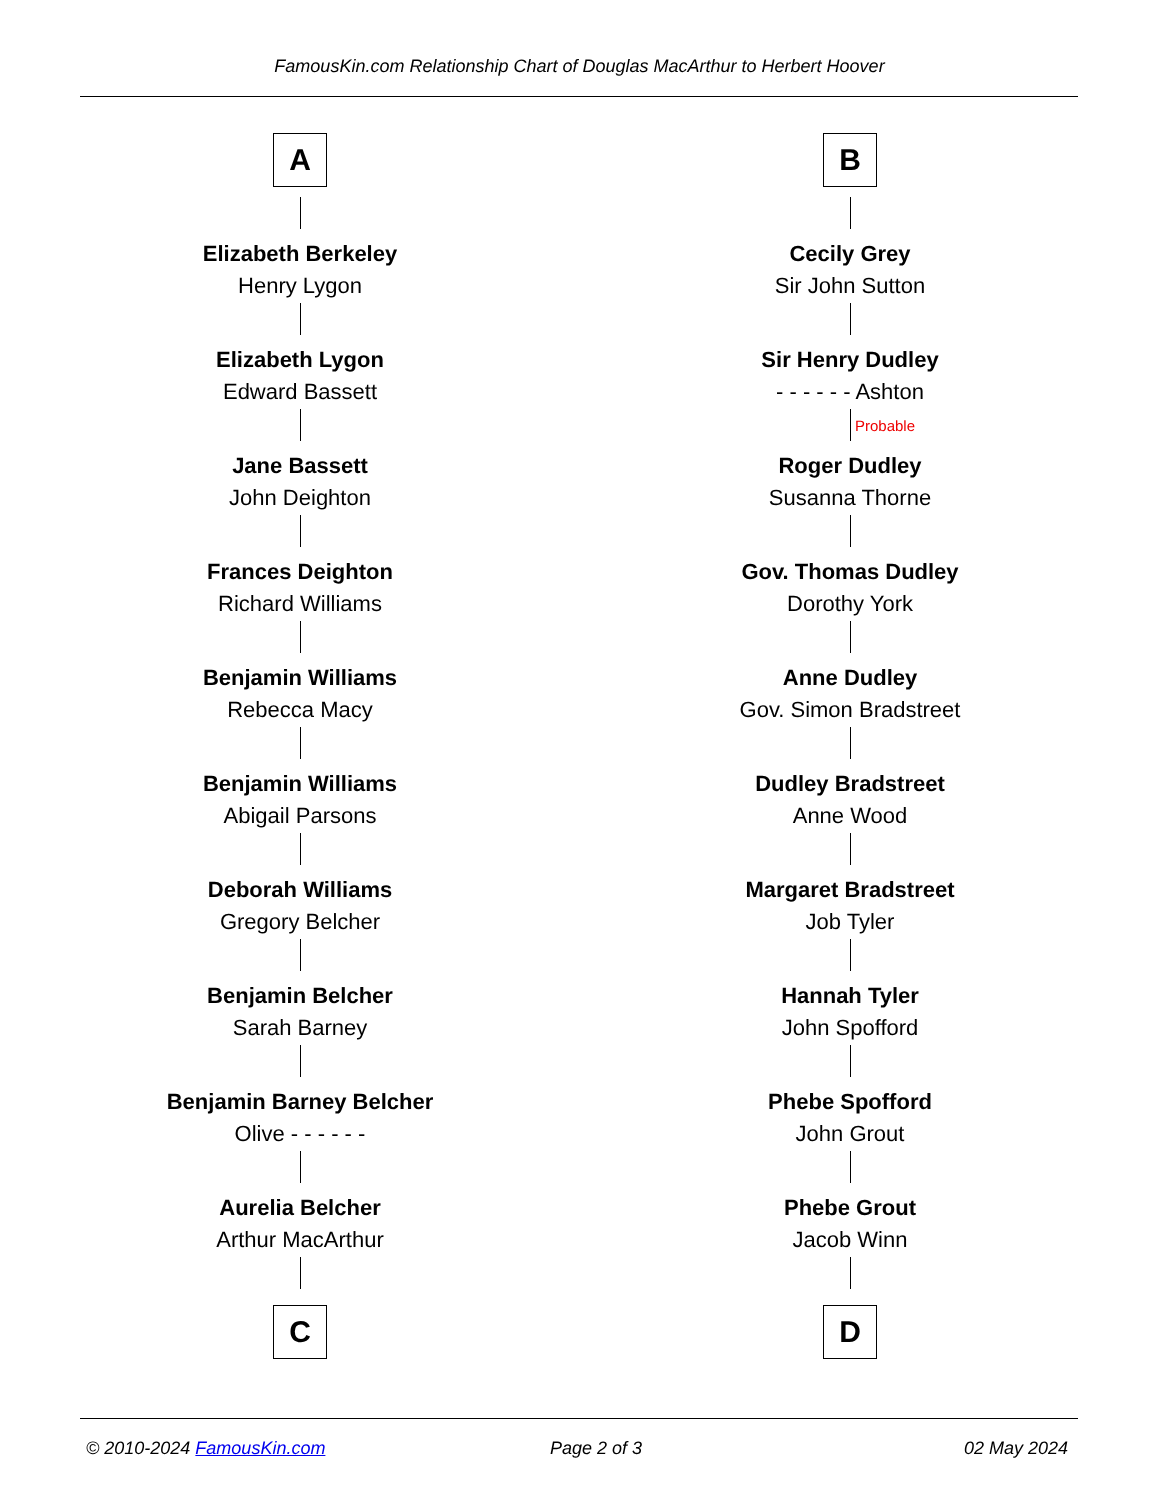FamousKin.com Relationship Chart of Douglas MacArthur to Herbert Hoover
A
Elizabeth Berkeley
Henry Lygon
Elizabeth Lygon
Edward Bassett
Jane Bassett
John Deighton
Frances Deighton
Richard Williams
Benjamin Williams
Rebecca Macy
Benjamin Williams
Abigail Parsons
Deborah Williams
Gregory Belcher
Benjamin Belcher
Sarah Barney
Benjamin Barney Belcher
Olive - - - - - -
Aurelia Belcher
Arthur MacArthur
C
B
Cecily Grey
Sir John Sutton
Sir Henry Dudley
- - - - - - Ashton
Probable
Roger Dudley
Susanna Thorne
Gov. Thomas Dudley
Dorothy York
Anne Dudley
Gov. Simon Bradstreet
Dudley Bradstreet
Anne Wood
Margaret Bradstreet
Job Tyler
Hannah Tyler
John Spofford
Phebe Spofford
John Grout
Phebe Grout
Jacob Winn
D
© 2010-2024 FamousKin.com Page 2 of 3 02 May 2024